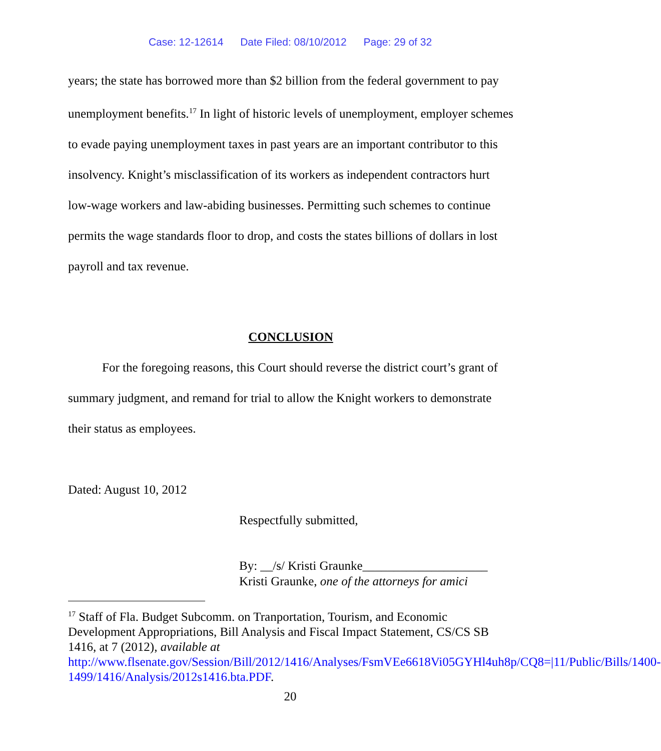Case: 12-12614 Date Filed: 08/10/2012 Page: 29 of 32
years; the state has borrowed more than $2 billion from the federal government to pay unemployment benefits.<sup>17</sup> In light of historic levels of unemployment, employer schemes to evade paying unemployment taxes in past years are an important contributor to this insolvency. Knight’s misclassification of its workers as independent contractors hurt low-wage workers and law-abiding businesses. Permitting such schemes to continue permits the wage standards floor to drop, and costs the states billions of dollars in lost payroll and tax revenue.
CONCLUSION
For the foregoing reasons, this Court should reverse the district court’s grant of summary judgment, and remand for trial to allow the Knight workers to demonstrate their status as employees.
Dated: August 10, 2012
Respectfully submitted,
By: __/s/ Kristi Graunke____________________
Kristi Graunke, one of the attorneys for amici
<sup>17</sup> Staff of Fla. Budget Subcomm. on Tranportation, Tourism, and Economic Development Appropriations, Bill Analysis and Fiscal Impact Statement, CS/CS SB 1416, at 7 (2012), available at
http://www.flsenate.gov/Session/Bill/2012/1416/Analyses/FsmVEe6618Vi05GYHl4uh8p/CQ8=|11/Public/Bills/1400-1499/1416/Analysis/2012s1416.bta.PDF.
20